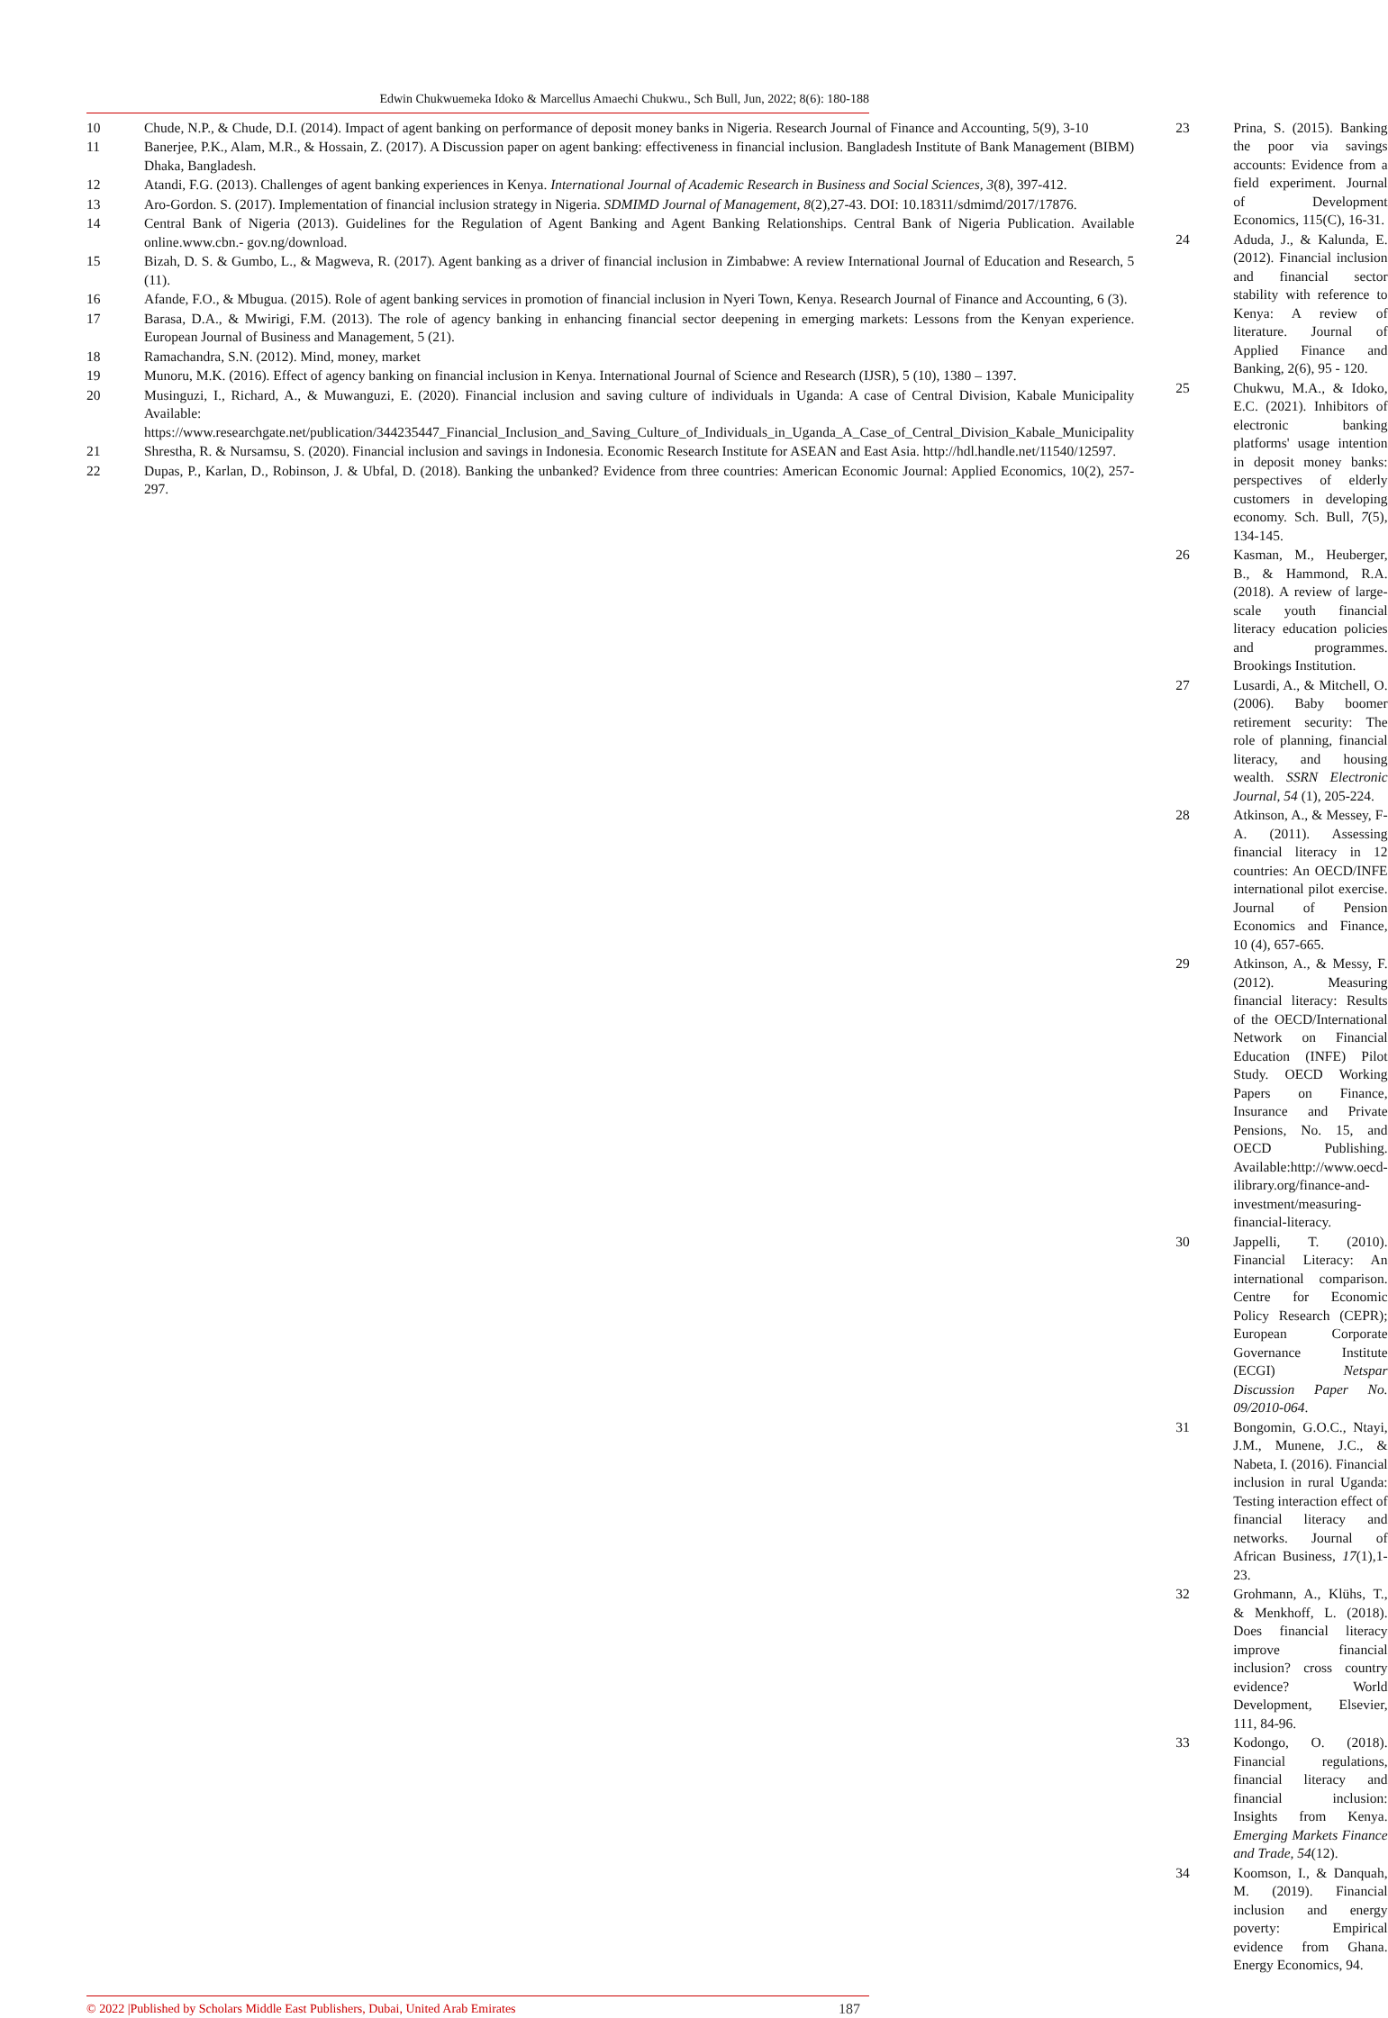Edwin Chukwuemeka Idoko & Marcellus Amaechi Chukwu., Sch Bull, Jun, 2022; 8(6): 180-188
10 Chude, N.P., & Chude, D.I. (2014). Impact of agent banking on performance of deposit money banks in Nigeria. Research Journal of Finance and Accounting, 5(9), 3-10
11 Banerjee, P.K., Alam, M.R., & Hossain, Z. (2017). A Discussion paper on agent banking: effectiveness in financial inclusion. Bangladesh Institute of Bank Management (BIBM) Dhaka, Bangladesh.
12 Atandi, F.G. (2013). Challenges of agent banking experiences in Kenya. International Journal of Academic Research in Business and Social Sciences, 3(8), 397-412.
13 Aro-Gordon. S. (2017). Implementation of financial inclusion strategy in Nigeria. SDMIMD Journal of Management, 8(2),27-43. DOI: 10.18311/sdmimd/2017/17876.
14 Central Bank of Nigeria (2013). Guidelines for the Regulation of Agent Banking and Agent Banking Relationships. Central Bank of Nigeria Publication. Available online.www.cbn.- gov.ng/download.
15 Bizah, D. S. & Gumbo, L., & Magweva, R. (2017). Agent banking as a driver of financial inclusion in Zimbabwe: A review International Journal of Education and Research, 5 (11).
16 Afande, F.O., & Mbugua. (2015). Role of agent banking services in promotion of financial inclusion in Nyeri Town, Kenya. Research Journal of Finance and Accounting, 6 (3).
17 Barasa, D.A., & Mwirigi, F.M. (2013). The role of agency banking in enhancing financial sector deepening in emerging markets: Lessons from the Kenyan experience. European Journal of Business and Management, 5 (21).
18 Ramachandra, S.N. (2012). Mind, money, market
19 Munoru, M.K. (2016). Effect of agency banking on financial inclusion in Kenya. International Journal of Science and Research (IJSR), 5 (10), 1380 – 1397.
20 Musinguzi, I., Richard, A., & Muwanguzi, E. (2020). Financial inclusion and saving culture of individuals in Uganda: A case of Central Division, Kabale Municipality Available: https://www.researchgate.net/publication/344235447_Financial_Inclusion_and_Saving_Culture_of_Individuals_in_Uganda_A_Case_of_Central_Division_Kabale_Municipality
21 Shrestha, R. & Nursamsu, S. (2020). Financial inclusion and savings in Indonesia. Economic Research Institute for ASEAN and East Asia. http://hdl.handle.net/11540/12597.
22 Dupas, P., Karlan, D., Robinson, J. & Ubfal, D. (2018). Banking the unbanked? Evidence from three countries: American Economic Journal: Applied Economics, 10(2), 257-297.
23 Prina, S. (2015). Banking the poor via savings accounts: Evidence from a field experiment. Journal of Development Economics, 115(C), 16-31.
24 Aduda, J., & Kalunda, E. (2012). Financial inclusion and financial sector stability with reference to Kenya: A review of literature. Journal of Applied Finance and Banking, 2(6), 95 - 120.
25 Chukwu, M.A., & Idoko, E.C. (2021). Inhibitors of electronic banking platforms' usage intention in deposit money banks: perspectives of elderly customers in developing economy. Sch. Bull, 7(5), 134-145.
26 Kasman, M., Heuberger, B., & Hammond, R.A. (2018). A review of large-scale youth financial literacy education policies and programmes. Brookings Institution.
27 Lusardi, A., & Mitchell, O. (2006). Baby boomer retirement security: The role of planning, financial literacy, and housing wealth. SSRN Electronic Journal, 54 (1), 205-224.
28 Atkinson, A., & Messey, F-A. (2011). Assessing financial literacy in 12 countries: An OECD/INFE international pilot exercise. Journal of Pension Economics and Finance, 10 (4), 657-665.
29 Atkinson, A., & Messy, F. (2012). Measuring financial literacy: Results of the OECD/International Network on Financial Education (INFE) Pilot Study. OECD Working Papers on Finance, Insurance and Private Pensions, No. 15, and OECD Publishing. Available:http://www.oecd-ilibrary.org/finance-and-investment/measuring-financial-literacy.
30 Jappelli, T. (2010). Financial Literacy: An international comparison. Centre for Economic Policy Research (CEPR); European Corporate Governance Institute (ECGI) Netspar Discussion Paper No. 09/2010-064.
31 Bongomin, G.O.C., Ntayi, J.M., Munene, J.C., & Nabeta, I. (2016). Financial inclusion in rural Uganda: Testing interaction effect of financial literacy and networks. Journal of African Business, 17(1),1-23.
32 Grohmann, A., Klühs, T., & Menkhoff, L. (2018). Does financial literacy improve financial inclusion? cross country evidence? World Development, Elsevier, 111, 84-96.
33 Kodongo, O. (2018). Financial regulations, financial literacy and financial inclusion: Insights from Kenya. Emerging Markets Finance and Trade, 54(12).
34 Koomson, I., & Danquah, M. (2019). Financial inclusion and energy poverty: Empirical evidence from Ghana. Energy Economics, 94.
© 2022 |Published by Scholars Middle East Publishers, Dubai, United Arab Emirates 187